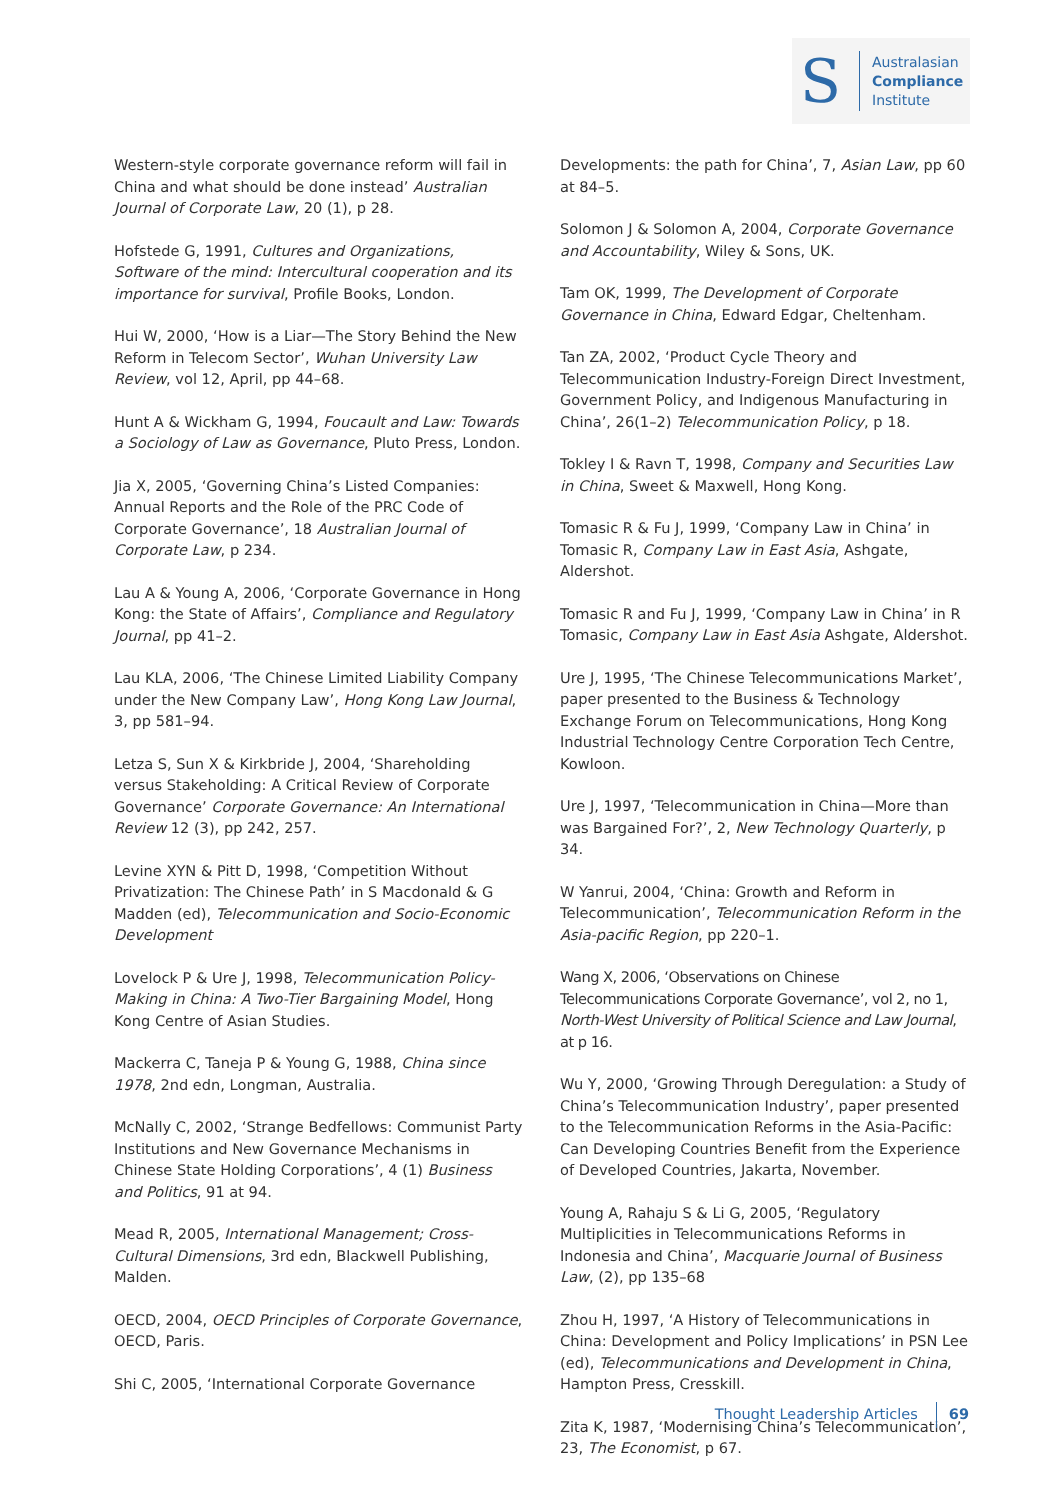S
Australasian
Compliance
Institute
Western-style corporate governance reform will fail in China and what should be done instead’ Australian Journal of Corporate Law, 20 (1), p 28.
Hofstede G, 1991, Cultures and Organizations, Software of the mind: Intercultural cooperation and its importance for survival, Profile Books, London.
Hui W, 2000, ‘How is a Liar—The Story Behind the New Reform in Telecom Sector’, Wuhan University Law Review, vol 12, April, pp 44–68.
Hunt A & Wickham G, 1994, Foucault and Law: Towards a Sociology of Law as Governance, Pluto Press, London.
Jia X, 2005, ‘Governing China’s Listed Companies: Annual Reports and the Role of the PRC Code of Corporate Governance’, 18 Australian Journal of Corporate Law, p 234.
Lau A & Young A, 2006, ‘Corporate Governance in Hong Kong: the State of Affairs’, Compliance and Regulatory Journal, pp 41–2.
Lau KLA, 2006, ‘The Chinese Limited Liability Company under the New Company Law’, Hong Kong Law Journal, 3, pp 581–94.
Letza S, Sun X & Kirkbride J, 2004, ‘Shareholding versus Stakeholding: A Critical Review of Corporate Governance’ Corporate Governance: An International Review 12 (3), pp 242, 257.
Levine XYN & Pitt D, 1998, ‘Competition Without Privatization: The Chinese Path’ in S Macdonald & G Madden (ed), Telecommunication and Socio-Economic Development
Lovelock P & Ure J, 1998, Telecommunication Policy-Making in China: A Two-Tier Bargaining Model, Hong Kong Centre of Asian Studies.
Mackerra C, Taneja P & Young G, 1988, China since 1978, 2nd edn, Longman, Australia.
McNally C, 2002, ‘Strange Bedfellows: Communist Party Institutions and New Governance Mechanisms in Chinese State Holding Corporations’, 4 (1) Business and Politics, 91 at 94.
Mead R, 2005, International Management; Cross-Cultural Dimensions, 3rd edn, Blackwell Publishing, Malden.
OECD, 2004, OECD Principles of Corporate Governance, OECD, Paris.
Shi C, 2005, ‘International Corporate Governance
Developments: the path for China’, 7, Asian Law, pp 60 at 84–5.
Solomon J & Solomon A, 2004, Corporate Governance and Accountability, Wiley & Sons, UK.
Tam OK, 1999, The Development of Corporate Governance in China, Edward Edgar, Cheltenham.
Tan ZA, 2002, ‘Product Cycle Theory and Telecommunication Industry-Foreign Direct Investment, Government Policy, and Indigenous Manufacturing in China’, 26(1–2) Telecommunication Policy, p 18.
Tokley I & Ravn T, 1998, Company and Securities Law in China, Sweet & Maxwell, Hong Kong.
Tomasic R & Fu J, 1999, ‘Company Law in China’ in Tomasic R, Company Law in East Asia, Ashgate, Aldershot.
Tomasic R and Fu J, 1999, ‘Company Law in China’ in R Tomasic, Company Law in East Asia Ashgate, Aldershot.
Ure J, 1995, ‘The Chinese Telecommunications Market’, paper presented to the Business & Technology Exchange Forum on Telecommunications, Hong Kong Industrial Technology Centre Corporation Tech Centre, Kowloon.
Ure J, 1997, ‘Telecommunication in China—More than was Bargained For?’, 2, New Technology Quarterly, p 34.
W Yanrui, 2004, ‘China: Growth and Reform in Telecommunication’, Telecommunication Reform in the Asia-pacific Region, pp 220–1.
Wang X, 2006, ‘Observations on Chinese Telecommunications Corporate Governance’, vol 2, no 1, North-West University of Political Science and Law Journal, at p 16.
Wu Y, 2000, ‘Growing Through Deregulation: a Study of China’s Telecommunication Industry’, paper presented to the Telecommunication Reforms in the Asia-Pacific: Can Developing Countries Benefit from the Experience of Developed Countries, Jakarta, November.
Young A, Rahaju S & Li G, 2005, ‘Regulatory Multiplicities in Telecommunications Reforms in Indonesia and China’, Macquarie Journal of Business Law, (2), pp 135–68
Zhou H, 1997, ‘A History of Telecommunications in China: Development and Policy Implications’ in PSN Lee (ed), Telecommunications and Development in China, Hampton Press, Cresskill.
Zita K, 1987, ‘Modernising China’s Telecommunication’, 23, The Economist, p 67.
Thought Leadership Articles 69